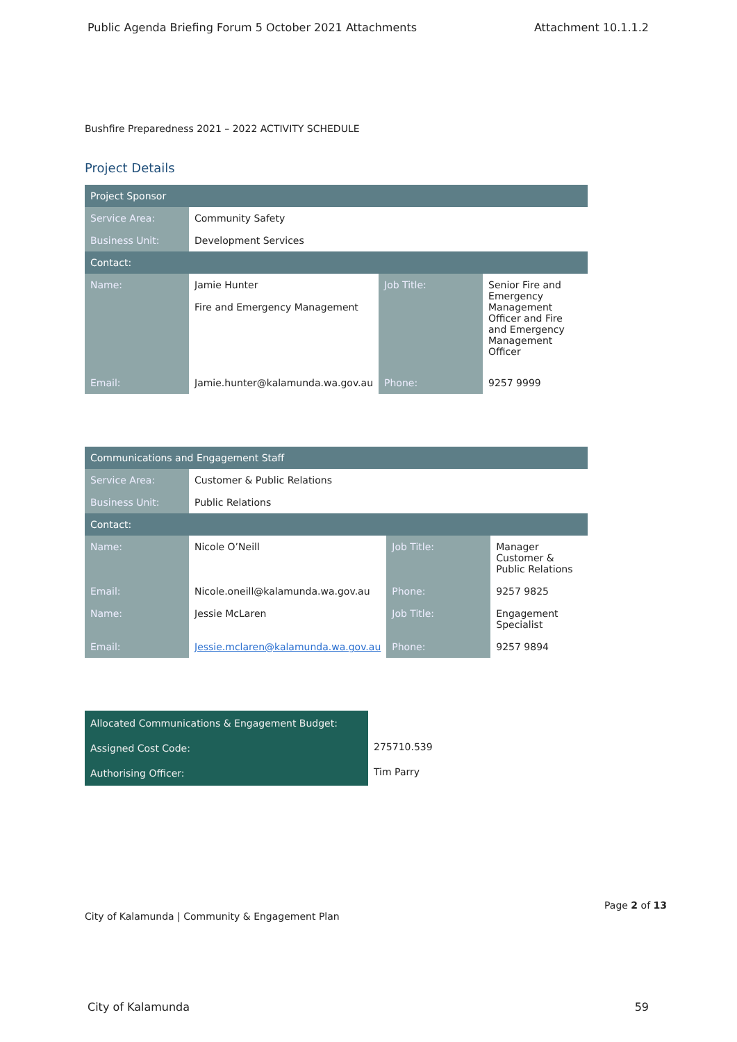Public Agenda Briefing Forum 5 October 2021 Attachments Attachment 10.1.1.2
Bushfire Preparedness 2021 – 2022 ACTIVITY SCHEDULE
Project Details
| Project Sponsor | | | |
| Service Area: | Community Safety | | |
| Business Unit: | Development Services | | |
| Contact: | | | |
| Name: | Jamie Hunter Fire and Emergency Management | Job Title: | Senior Fire and Emergency Management Officer and Fire and Emergency Management Officer |
| Email: | Jamie.hunter@kalamunda.wa.gov.au | Phone: | 9257 9999 |
| Communications and Engagement Staff | | | |
| Service Area: | Customer & Public Relations | | |
| Business Unit: | Public Relations | | |
| Contact: | | | |
| Name: | Nicole O’Neill | Job Title: | Manager Customer & Public Relations |
| Email: | Nicole.oneill@kalamunda.wa.gov.au | Phone: | 9257 9825 |
| Name: | Jessie McLaren | Job Title: | Engagement Specialist |
| Email: | Jessie.mclaren@kalamunda.wa.gov.au | Phone: | 9257 9894 |
| Allocated Communications & Engagement Budget: | |
| Assigned Cost Code: | 275710.539 |
| Authorising Officer: | Tim Parry |
Page 2 of 13
City of Kalamunda | Community & Engagement Plan
City of Kalamunda 59